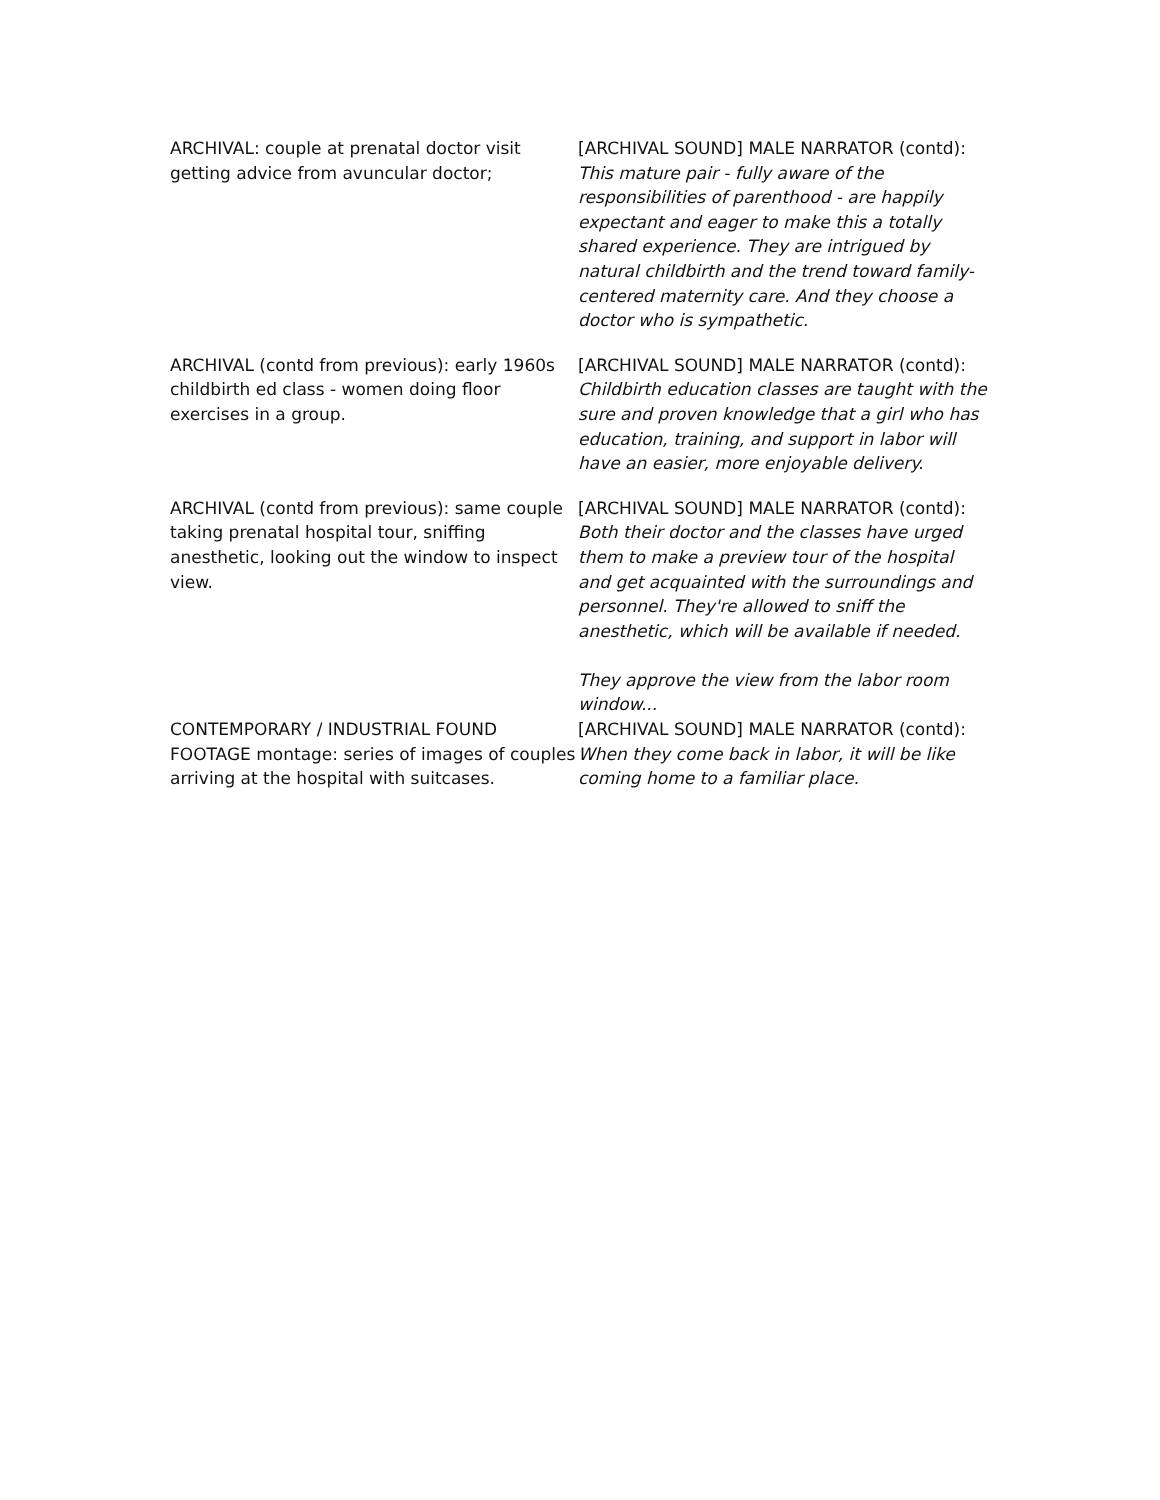| ARCHIVAL: couple at prenatal doctor visit getting advice from avuncular doctor; | [ARCHIVAL SOUND] MALE NARRATOR (contd): This mature pair - fully aware of the responsibilities of parenthood - are happily expectant and eager to make this a totally shared experience. They are intrigued by natural childbirth and the trend toward family-centered maternity care. And they choose a doctor who is sympathetic. |
| ARCHIVAL (contd from previous): early 1960s childbirth ed class - women doing floor exercises in a group. | [ARCHIVAL SOUND] MALE NARRATOR (contd): Childbirth education classes are taught with the sure and proven knowledge that a girl who has education, training, and support in labor will have an easier, more enjoyable delivery. |
| ARCHIVAL (contd from previous): same couple taking prenatal hospital tour, sniffing anesthetic, looking out the window to inspect view. | [ARCHIVAL SOUND] MALE NARRATOR (contd): Both their doctor and the classes have urged them to make a preview tour of the hospital and get acquainted with the surroundings and personnel. They're allowed to sniff the anesthetic, which will be available if needed. They approve the view from the labor room window... |
| CONTEMPORARY / INDUSTRIAL FOUND FOOTAGE montage: series of images of couples arriving at the hospital with suitcases. | [ARCHIVAL SOUND] MALE NARRATOR (contd): When they come back in labor, it will be like coming home to a familiar place. |